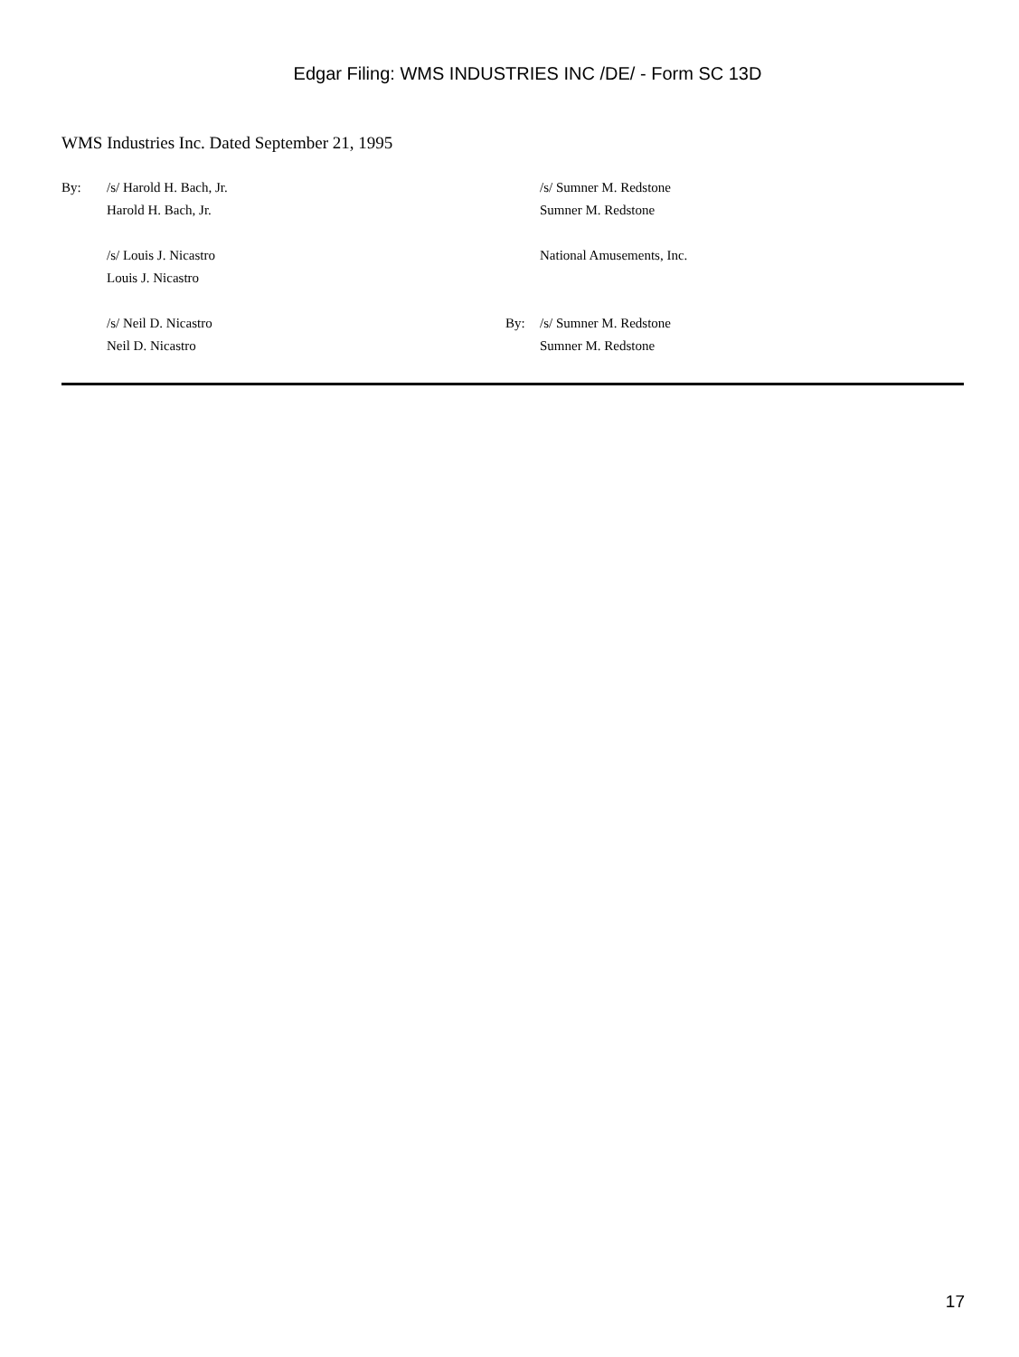Edgar Filing: WMS INDUSTRIES INC /DE/ - Form SC 13D
WMS Industries Inc. Dated September 21, 1995
| By: | /s/ Harold H. Bach, Jr. | | /s/ Sumner M. Redstone |
| | Harold H. Bach, Jr. | | Sumner M. Redstone |
| | /s/ Louis J. Nicastro | | National Amusements, Inc. |
| | Louis J. Nicastro | | |
| | /s/ Neil D. Nicastro | By: | /s/ Sumner M. Redstone |
| | Neil D. Nicastro | | Sumner M. Redstone |
17